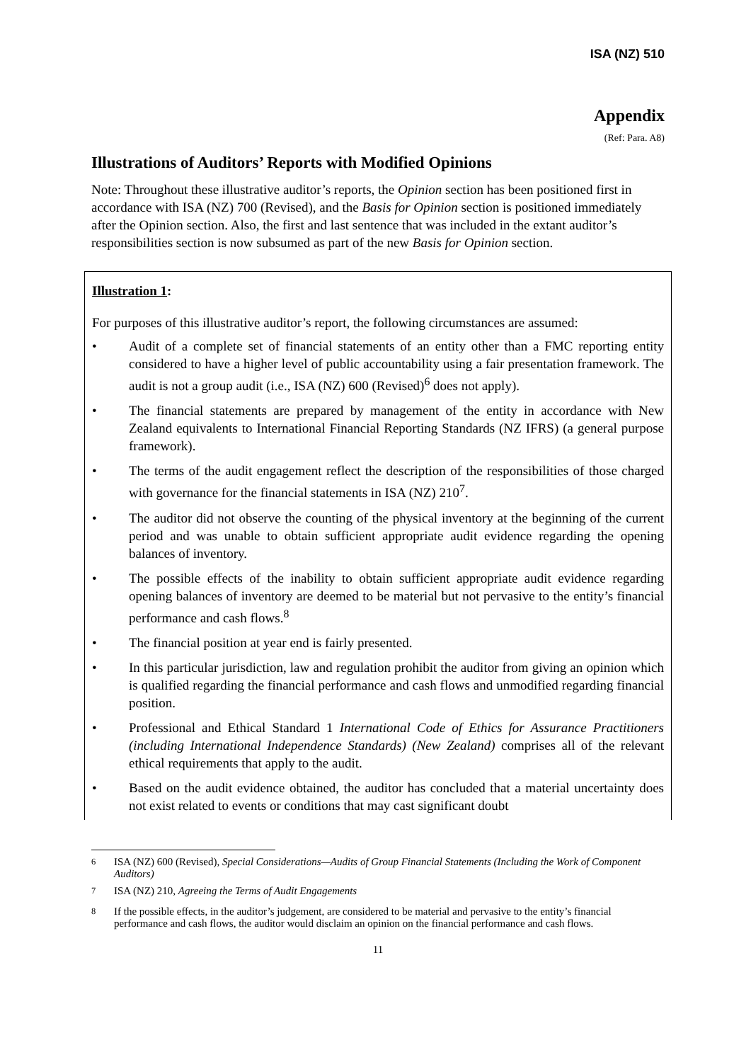ISA (NZ) 510
Appendix
(Ref: Para. A8)
Illustrations of Auditors’ Reports with Modified Opinions
Note: Throughout these illustrative auditor’s reports, the Opinion section has been positioned first in accordance with ISA (NZ) 700 (Revised), and the Basis for Opinion section is positioned immediately after the Opinion section. Also, the first and last sentence that was included in the extant auditor’s responsibilities section is now subsumed as part of the new Basis for Opinion section.
Illustration 1:
For purposes of this illustrative auditor’s report, the following circumstances are assumed:
• Audit of a complete set of financial statements of an entity other than a FMC reporting entity considered to have a higher level of public accountability using a fair presentation framework. The audit is not a group audit (i.e., ISA (NZ) 600 (Revised)<sup>6</sup> does not apply).
• The financial statements are prepared by management of the entity in accordance with New Zealand equivalents to International Financial Reporting Standards (NZ IFRS) (a general purpose framework).
• The terms of the audit engagement reflect the description of the responsibilities of those charged with governance for the financial statements in ISA (NZ) 210<sup>7</sup>.
• The auditor did not observe the counting of the physical inventory at the beginning of the current period and was unable to obtain sufficient appropriate audit evidence regarding the opening balances of inventory.
• The possible effects of the inability to obtain sufficient appropriate audit evidence regarding opening balances of inventory are deemed to be material but not pervasive to the entity’s financial performance and cash flows.<sup>8</sup>
• The financial position at year end is fairly presented.
• In this particular jurisdiction, law and regulation prohibit the auditor from giving an opinion which is qualified regarding the financial performance and cash flows and unmodified regarding financial position.
• Professional and Ethical Standard 1 International Code of Ethics for Assurance Practitioners (including International Independence Standards) (New Zealand) comprises all of the relevant ethical requirements that apply to the audit.
• Based on the audit evidence obtained, the auditor has concluded that a material uncertainty does not exist related to events or conditions that may cast significant doubt
<sup>6</sup> ISA (NZ) 600 (Revised), Special Considerations—Audits of Group Financial Statements (Including the Work of Component Auditors)
<sup>7</sup> ISA (NZ) 210, Agreeing the Terms of Audit Engagements
<sup>8</sup> If the possible effects, in the auditor’s judgement, are considered to be material and pervasive to the entity’s financial performance and cash flows, the auditor would disclaim an opinion on the financial performance and cash flows.
11